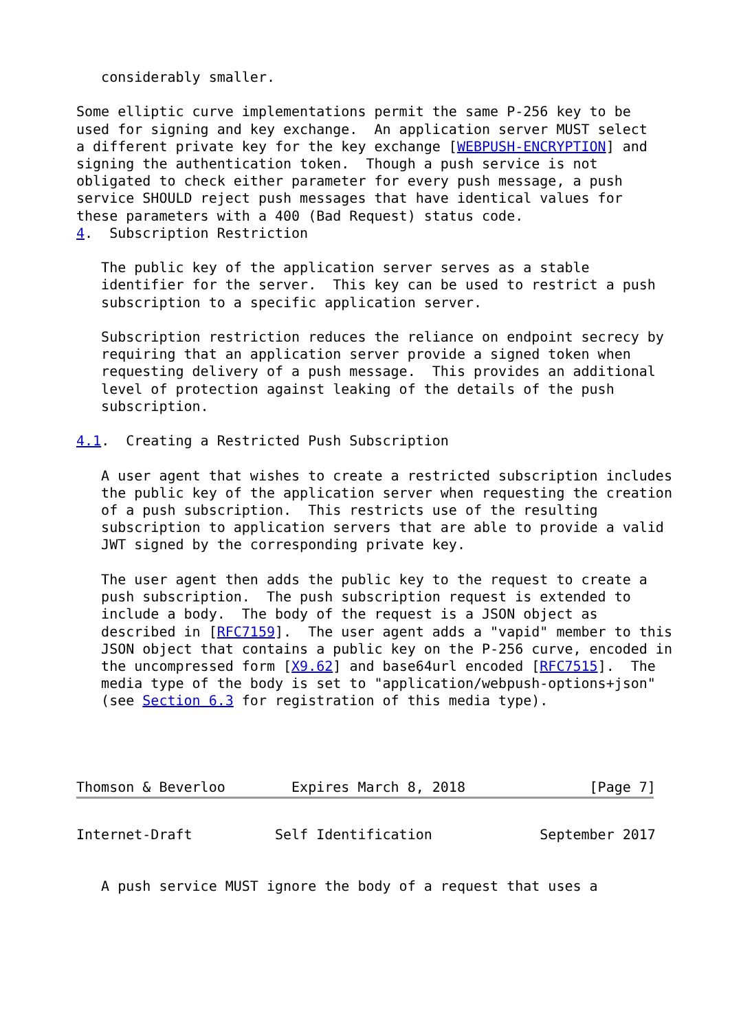considerably smaller.

Some elliptic curve implementations permit the same P-256 key to be
used for signing and key exchange.  An application server MUST select
a different private key for the key exchange [WEBPUSH-ENCRYPTION] and
signing the authentication token.  Though a push service is not
obligated to check either parameter for every push message, a push
service SHOULD reject push messages that have identical values for
these parameters with a 400 (Bad Request) status code.
4.  Subscription Restriction

   The public key of the application server serves as a stable
   identifier for the server.  This key can be used to restrict a push
   subscription to a specific application server.

   Subscription restriction reduces the reliance on endpoint secrecy by
   requiring that an application server provide a signed token when
   requesting delivery of a push message.  This provides an additional
   level of protection against leaking of the details of the push
   subscription.

4.1.  Creating a Restricted Push Subscription

   A user agent that wishes to create a restricted subscription includes
   the public key of the application server when requesting the creation
   of a push subscription.  This restricts use of the resulting
   subscription to application servers that are able to provide a valid
   JWT signed by the corresponding private key.

   The user agent then adds the public key to the request to create a
   push subscription.  The push subscription request is extended to
   include a body.  The body of the request is a JSON object as
   described in [RFC7159].  The user agent adds a "vapid" member to this
   JSON object that contains a public key on the P-256 curve, encoded in
   the uncompressed form [X9.62] and base64url encoded [RFC7515].  The
   media type of the body is set to "application/webpush-options+json"
   (see Section 6.3 for registration of this media type).




Thomson & Beverloo        Expires March 8, 2018               [Page 7]
Internet-Draft          Self Identification             September 2017


   A push service MUST ignore the body of a request that uses a